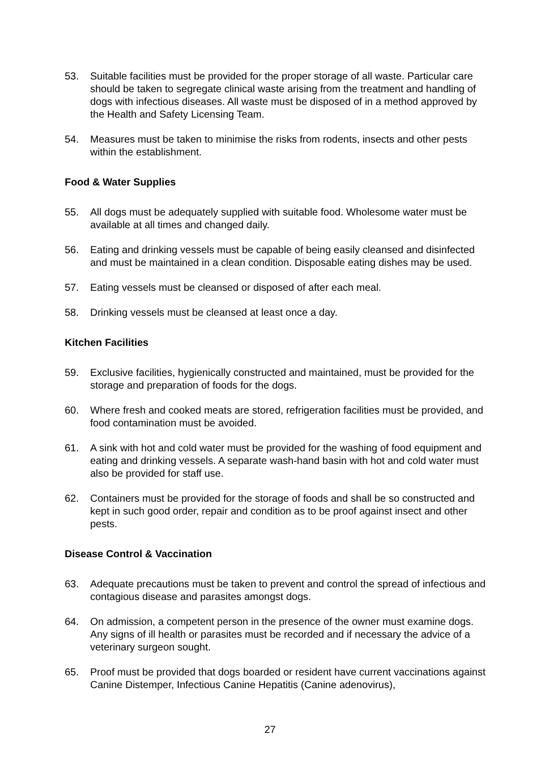53. Suitable facilities must be provided for the proper storage of all waste. Particular care should be taken to segregate clinical waste arising from the treatment and handling of dogs with infectious diseases. All waste must be disposed of in a method approved by the Health and Safety Licensing Team.
54. Measures must be taken to minimise the risks from rodents, insects and other pests within the establishment.
Food & Water Supplies
55. All dogs must be adequately supplied with suitable food. Wholesome water must be available at all times and changed daily.
56. Eating and drinking vessels must be capable of being easily cleansed and disinfected and must be maintained in a clean condition. Disposable eating dishes may be used.
57. Eating vessels must be cleansed or disposed of after each meal.
58. Drinking vessels must be cleansed at least once a day.
Kitchen Facilities
59. Exclusive facilities, hygienically constructed and maintained, must be provided for the storage and preparation of foods for the dogs.
60. Where fresh and cooked meats are stored, refrigeration facilities must be provided, and food contamination must be avoided.
61. A sink with hot and cold water must be provided for the washing of food equipment and eating and drinking vessels. A separate wash-hand basin with hot and cold water must also be provided for staff use.
62. Containers must be provided for the storage of foods and shall be so constructed and kept in such good order, repair and condition as to be proof against insect and other pests.
Disease Control & Vaccination
63. Adequate precautions must be taken to prevent and control the spread of infectious and contagious disease and parasites amongst dogs.
64. On admission, a competent person in the presence of the owner must examine dogs. Any signs of ill health or parasites must be recorded and if necessary the advice of a veterinary surgeon sought.
65. Proof must be provided that dogs boarded or resident have current vaccinations against Canine Distemper, Infectious Canine Hepatitis (Canine adenovirus),
27